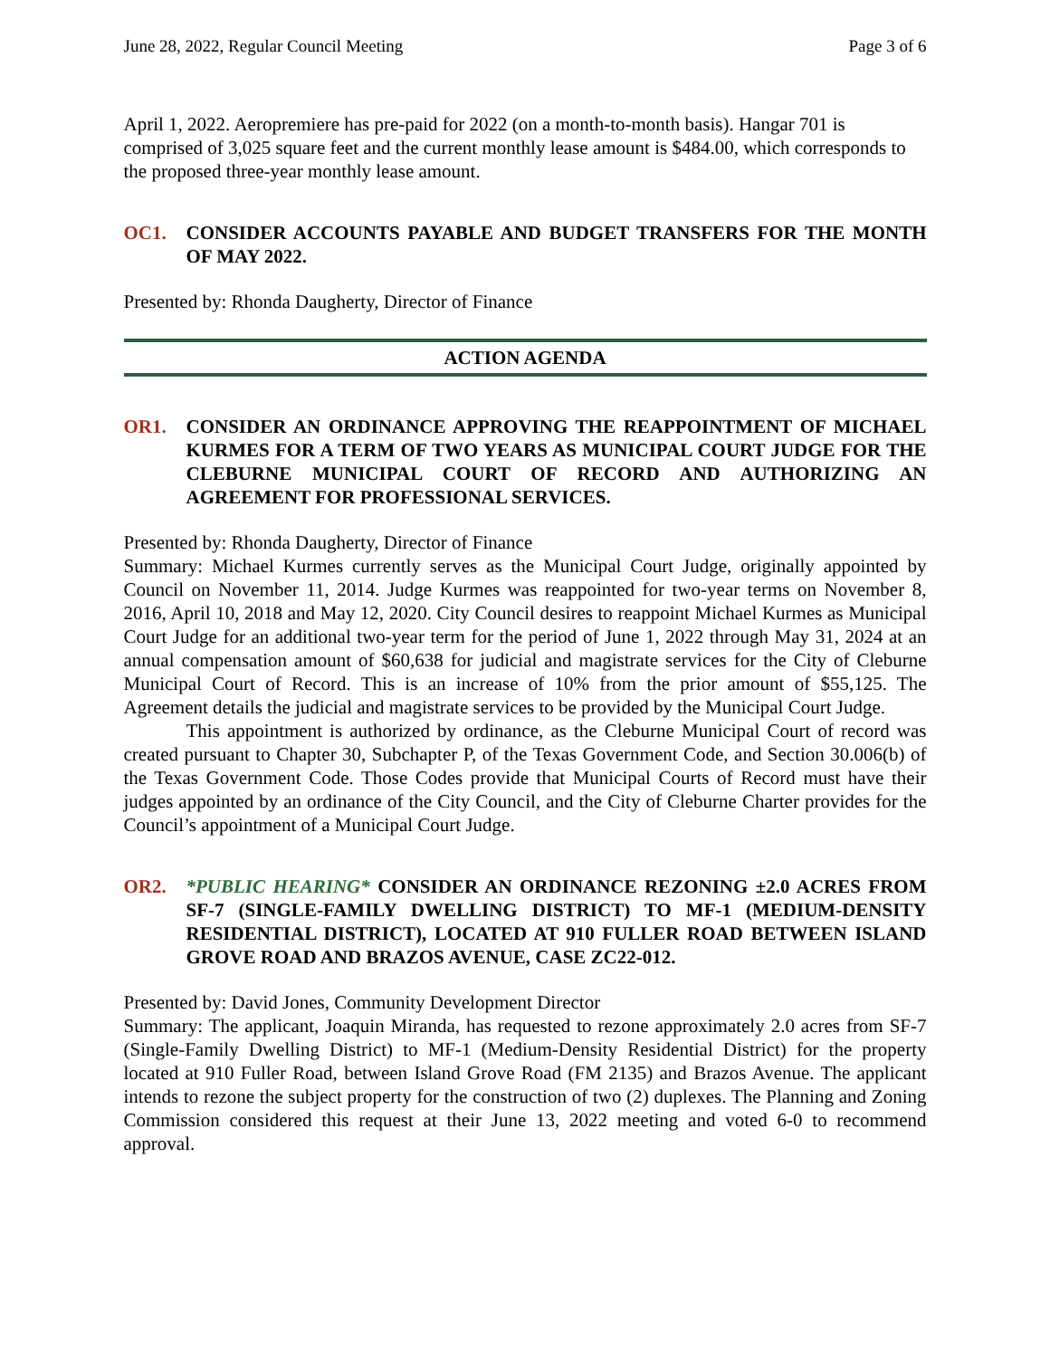June 28, 2022, Regular Council Meeting Page 3 of 6
April 1, 2022. Aeropremiere has pre-paid for 2022 (on a month-to-month basis). Hangar 701 is comprised of 3,025 square feet and the current monthly lease amount is $484.00, which corresponds to the proposed three-year monthly lease amount.
OC1. CONSIDER ACCOUNTS PAYABLE AND BUDGET TRANSFERS FOR THE MONTH OF MAY 2022.
Presented by: Rhonda Daugherty, Director of Finance
ACTION AGENDA
OR1. CONSIDER AN ORDINANCE APPROVING THE REAPPOINTMENT OF MICHAEL KURMES FOR A TERM OF TWO YEARS AS MUNICIPAL COURT JUDGE FOR THE CLEBURNE MUNICIPAL COURT OF RECORD AND AUTHORIZING AN AGREEMENT FOR PROFESSIONAL SERVICES.
Presented by: Rhonda Daugherty, Director of Finance
Summary: Michael Kurmes currently serves as the Municipal Court Judge, originally appointed by Council on November 11, 2014. Judge Kurmes was reappointed for two-year terms on November 8, 2016, April 10, 2018 and May 12, 2020. City Council desires to reappoint Michael Kurmes as Municipal Court Judge for an additional two-year term for the period of June 1, 2022 through May 31, 2024 at an annual compensation amount of $60,638 for judicial and magistrate services for the City of Cleburne Municipal Court of Record. This is an increase of 10% from the prior amount of $55,125. The Agreement details the judicial and magistrate services to be provided by the Municipal Court Judge.
This appointment is authorized by ordinance, as the Cleburne Municipal Court of record was created pursuant to Chapter 30, Subchapter P, of the Texas Government Code, and Section 30.006(b) of the Texas Government Code. Those Codes provide that Municipal Courts of Record must have their judges appointed by an ordinance of the City Council, and the City of Cleburne Charter provides for the Council’s appointment of a Municipal Court Judge.
OR2. *PUBLIC HEARING* CONSIDER AN ORDINANCE REZONING ±2.0 ACRES FROM SF-7 (SINGLE-FAMILY DWELLING DISTRICT) TO MF-1 (MEDIUM-DENSITY RESIDENTIAL DISTRICT), LOCATED AT 910 FULLER ROAD BETWEEN ISLAND GROVE ROAD AND BRAZOS AVENUE, CASE ZC22-012.
Presented by: David Jones, Community Development Director
Summary: The applicant, Joaquin Miranda, has requested to rezone approximately 2.0 acres from SF-7 (Single-Family Dwelling District) to MF-1 (Medium-Density Residential District) for the property located at 910 Fuller Road, between Island Grove Road (FM 2135) and Brazos Avenue. The applicant intends to rezone the subject property for the construction of two (2) duplexes. The Planning and Zoning Commission considered this request at their June 13, 2022 meeting and voted 6-0 to recommend approval.